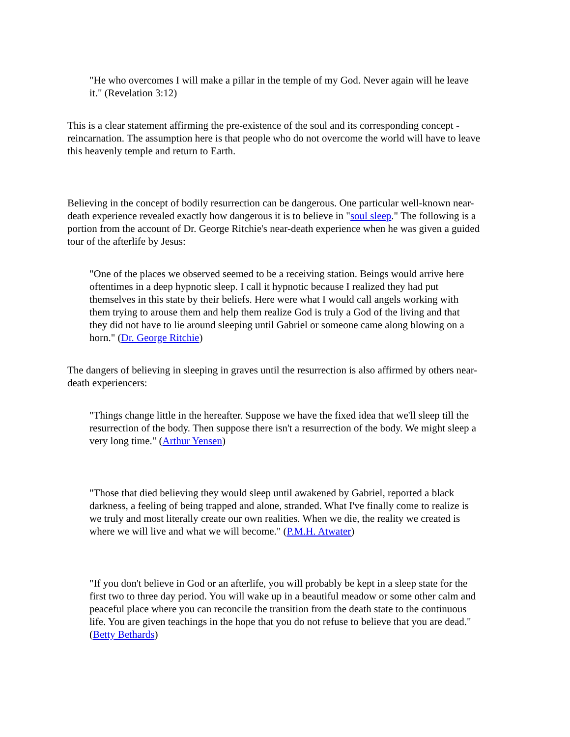"He who overcomes I will make a pillar in the temple of my God. Never again will he leave it." (Revelation 3:12)
This is a clear statement affirming the pre-existence of the soul and its corresponding concept - reincarnation. The assumption here is that people who do not overcome the world will have to leave this heavenly temple and return to Earth.
Believing in the concept of bodily resurrection can be dangerous. One particular well-known near-death experience revealed exactly how dangerous it is to believe in "soul sleep." The following is a portion from the account of Dr. George Ritchie's near-death experience when he was given a guided tour of the afterlife by Jesus:
"One of the places we observed seemed to be a receiving station. Beings would arrive here oftentimes in a deep hypnotic sleep. I call it hypnotic because I realized they had put themselves in this state by their beliefs. Here were what I would call angels working with them trying to arouse them and help them realize God is truly a God of the living and that they did not have to lie around sleeping until Gabriel or someone came along blowing on a horn." (Dr. George Ritchie)
The dangers of believing in sleeping in graves until the resurrection is also affirmed by others near-death experiencers:
"Things change little in the hereafter. Suppose we have the fixed idea that we'll sleep till the resurrection of the body. Then suppose there isn't a resurrection of the body. We might sleep a very long time." (Arthur Yensen)
"Those that died believing they would sleep until awakened by Gabriel, reported a black darkness, a feeling of being trapped and alone, stranded. What I've finally come to realize is we truly and most literally create our own realities. When we die, the reality we created is where we will live and what we will become." (P.M.H. Atwater)
"If you don't believe in God or an afterlife, you will probably be kept in a sleep state for the first two to three day period. You will wake up in a beautiful meadow or some other calm and peaceful place where you can reconcile the transition from the death state to the continuous life. You are given teachings in the hope that you do not refuse to believe that you are dead." (Betty Bethards)